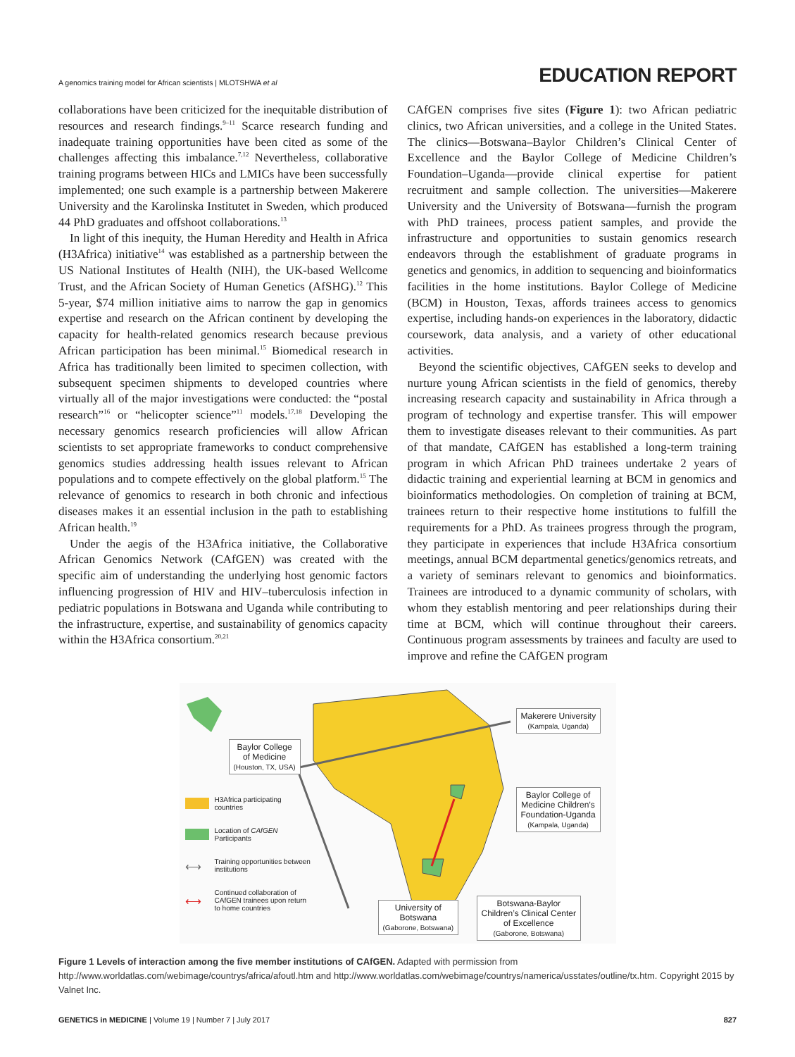A genomics training model for African scientists | MLOTSHWA et al
EDUCATION REPORT
collaborations have been criticized for the inequitable distribution of resources and research findings.<sup>9–11</sup> Scarce research funding and inadequate training opportunities have been cited as some of the challenges affecting this imbalance.<sup>7,12</sup> Nevertheless, collaborative training programs between HICs and LMICs have been successfully implemented; one such example is a partnership between Makerere University and the Karolinska Institutet in Sweden, which produced 44 PhD graduates and offshoot collaborations.<sup>13</sup>
In light of this inequity, the Human Heredity and Health in Africa (H3Africa) initiative<sup>14</sup> was established as a partnership between the US National Institutes of Health (NIH), the UK-based Wellcome Trust, and the African Society of Human Genetics (AfSHG).<sup>12</sup> This 5-year, $74 million initiative aims to narrow the gap in genomics expertise and research on the African continent by developing the capacity for health-related genomics research because previous African participation has been minimal.<sup>15</sup> Biomedical research in Africa has traditionally been limited to specimen collection, with subsequent specimen shipments to developed countries where virtually all of the major investigations were conducted: the “postal research”<sup>16</sup> or “helicopter science”<sup>11</sup> models.<sup>17,18</sup> Developing the necessary genomics research proficiencies will allow African scientists to set appropriate frameworks to conduct comprehensive genomics studies addressing health issues relevant to African populations and to compete effectively on the global platform.<sup>15</sup> The relevance of genomics to research in both chronic and infectious diseases makes it an essential inclusion in the path to establishing African health.<sup>19</sup>
Under the aegis of the H3Africa initiative, the Collaborative African Genomics Network (CAfGEN) was created with the specific aim of understanding the underlying host genomic factors influencing progression of HIV and HIV–tuberculosis infection in pediatric populations in Botswana and Uganda while contributing to the infrastructure, expertise, and sustainability of genomics capacity within the H3Africa consortium.<sup>20,21</sup>
CAfGEN comprises five sites (Figure 1): two African pediatric clinics, two African universities, and a college in the United States. The clinics—Botswana–Baylor Children’s Clinical Center of Excellence and the Baylor College of Medicine Children’s Foundation–Uganda—provide clinical expertise for patient recruitment and sample collection. The universities—Makerere University and the University of Botswana—furnish the program with PhD trainees, process patient samples, and provide the infrastructure and opportunities to sustain genomics research endeavors through the establishment of graduate programs in genetics and genomics, in addition to sequencing and bioinformatics facilities in the home institutions. Baylor College of Medicine (BCM) in Houston, Texas, affords trainees access to genomics expertise, including hands-on experiences in the laboratory, didactic coursework, data analysis, and a variety of other educational activities.
Beyond the scientific objectives, CAfGEN seeks to develop and nurture young African scientists in the field of genomics, thereby increasing research capacity and sustainability in Africa through a program of technology and expertise transfer. This will empower them to investigate diseases relevant to their communities. As part of that mandate, CAfGEN has established a long-term training program in which African PhD trainees undertake 2 years of didactic training and experiential learning at BCM in genomics and bioinformatics methodologies. On completion of training at BCM, trainees return to their respective home institutions to fulfill the requirements for a PhD. As trainees progress through the program, they participate in experiences that include H3Africa consortium meetings, annual BCM departmental genetics/genomics retreats, and a variety of seminars relevant to genomics and bioinformatics. Trainees are introduced to a dynamic community of scholars, with whom they establish mentoring and peer relationships during their time at BCM, which will continue throughout their careers. Continuous program assessments by trainees and faculty are used to improve and refine the CAfGEN program
Baylor College
of Medicine
(Houston, TX, USA)
Makerere University
(Kampala, Uganda)
Baylor College of
Medicine Children’s
Foundation-Uganda
(Kampala, Uganda)
Botswana-Baylor
Children’s Clinical Center
of Excellence
(Gaborone, Botswana)
University of
Botswana
(Gaborone, Botswana)
H3Africa participating countries
Location of CAfGEN Participants
⟷ Training opportunities between institutions
⟷ Continued collaboration of CAfGEN trainees upon return to home countries
Figure 1 Levels of interaction among the five member institutions of CAfGEN. Adapted with permission from http://www.worldatlas.com/webimage/countrys/africa/afoutl.htm and http://www.worldatlas.com/webimage/countrys/namerica/usstates/outline/tx.htm. Copyright 2015 by Valnet Inc.
GENETICS in MEDICINE | Volume 19 | Number 7 | July 2017 827